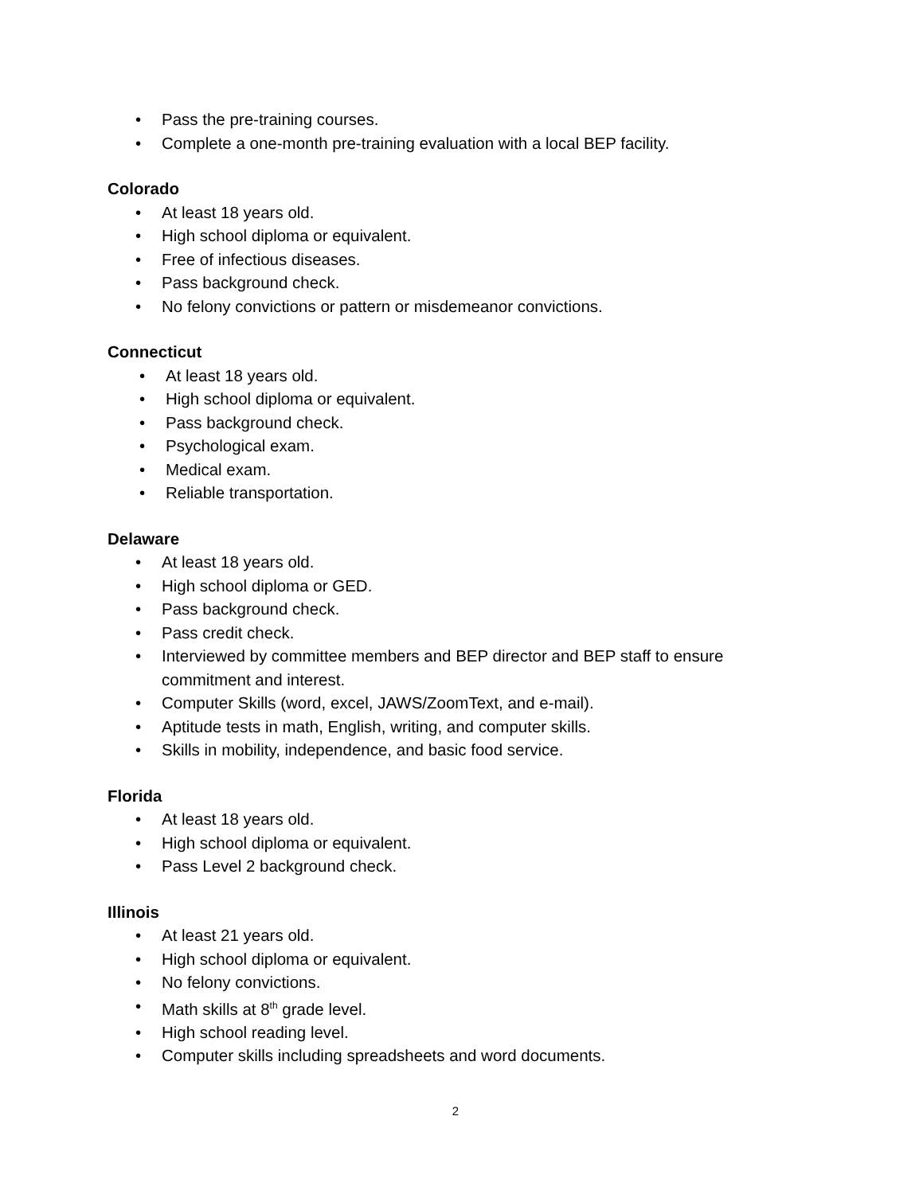• Pass the pre-training courses.
• Complete a one-month pre-training evaluation with a local BEP facility.
Colorado
• At least 18 years old.
• High school diploma or equivalent.
• Free of infectious diseases.
• Pass background check.
• No felony convictions or pattern or misdemeanor convictions.
Connecticut
• At least 18 years old.
• High school diploma or equivalent.
• Pass background check.
• Psychological exam.
• Medical exam.
• Reliable transportation.
Delaware
• At least 18 years old.
• High school diploma or GED.
• Pass background check.
• Pass credit check.
• Interviewed by committee members and BEP director and BEP staff to ensure commitment and interest.
• Computer Skills (word, excel, JAWS/ZoomText, and e-mail).
• Aptitude tests in math, English, writing, and computer skills.
• Skills in mobility, independence, and basic food service.
Florida
• At least 18 years old.
• High school diploma or equivalent.
• Pass Level 2 background check.
Illinois
• At least 21 years old.
• High school diploma or equivalent.
• No felony convictions.
• Math skills at 8<sup>th</sup> grade level.
• High school reading level.
• Computer skills including spreadsheets and word documents.
2